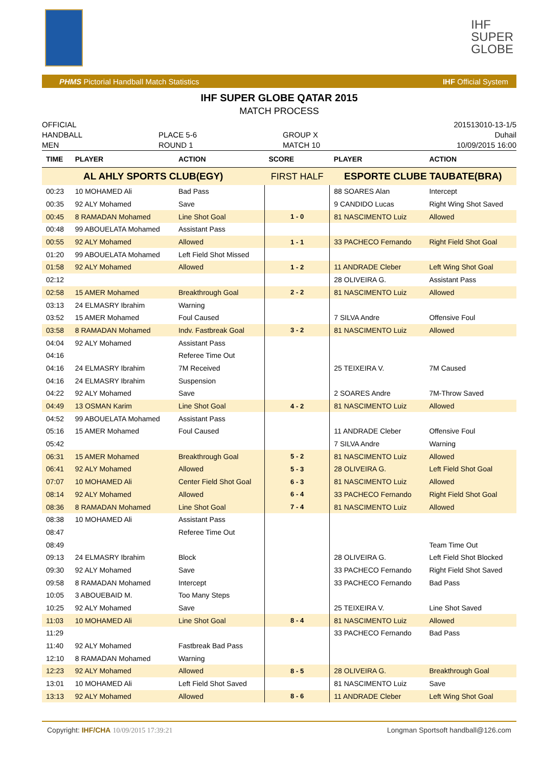IHF
SUPER
GLOBE
PHMS Pictorial Handball Match Statistics IHF Official System
IHF SUPER GLOBE QATAR 2015
MATCH PROCESS
OFFICIAL
HANDBALL
MEN
PLACE 5-6
ROUND 1
GROUP X
MATCH 10
201513010-13-1/5
Duhail
10/09/2015 16:00
| TIME | PLAYER | ACTION | SCORE | PLAYER | ACTION |
| --- | --- | --- | --- | --- | --- |
| AL AHLY SPORTS CLUB(EGY) | | | FIRST HALF | ESPORTE CLUBE TAUBATE(BRA) | |
| 00:23 | 10 MOHAMED Ali | Bad Pass | | 88 SOARES Alan | Intercept |
| 00:35 | 92 ALY Mohamed | Save | | 9 CANDIDO Lucas | Right Wing Shot Saved |
| 00:45 | 8 RAMADAN Mohamed | Line Shot Goal | 1 - 0 | 81 NASCIMENTO Luiz | Allowed |
| 00:48 | 99 ABOUELATA Mohamed | Assistant Pass | | | |
| 00:55 | 92 ALY Mohamed | Allowed | 1 - 1 | 33 PACHECO Fernando | Right Field Shot Goal |
| 01:20 | 99 ABOUELATA Mohamed | Left Field Shot Missed | | | |
| 01:58 | 92 ALY Mohamed | Allowed | 1 - 2 | 11 ANDRADE Cleber | Left Wing Shot Goal |
| 02:12 | | | | 28 OLIVEIRA G. | Assistant Pass |
| 02:58 | 15 AMER Mohamed | Breakthrough Goal | 2 - 2 | 81 NASCIMENTO Luiz | Allowed |
| 03:13 | 24 ELMASRY Ibrahim | Warning | | | |
| 03:52 | 15 AMER Mohamed | Foul Caused | | 7 SILVA Andre | Offensive Foul |
| 03:58 | 8 RAMADAN Mohamed | Indv. Fastbreak Goal | 3 - 2 | 81 NASCIMENTO Luiz | Allowed |
| 04:04 | 92 ALY Mohamed | Assistant Pass | | | |
| 04:16 | | Referee Time Out | | | |
| 04:16 | 24 ELMASRY Ibrahim | 7M Received | | 25 TEIXEIRA V. | 7M Caused |
| 04:16 | 24 ELMASRY Ibrahim | Suspension | | | |
| 04:22 | 92 ALY Mohamed | Save | | 2 SOARES Andre | 7M-Throw Saved |
| 04:49 | 13 OSMAN Karim | Line Shot Goal | 4 - 2 | 81 NASCIMENTO Luiz | Allowed |
| 04:52 | 99 ABOUELATA Mohamed | Assistant Pass | | | |
| 05:16 | 15 AMER Mohamed | Foul Caused | | 11 ANDRADE Cleber | Offensive Foul |
| 05:42 | | | | 7 SILVA Andre | Warning |
| 06:31 | 15 AMER Mohamed | Breakthrough Goal | 5 - 2 | 81 NASCIMENTO Luiz | Allowed |
| 06:41 | 92 ALY Mohamed | Allowed | 5 - 3 | 28 OLIVEIRA G. | Left Field Shot Goal |
| 07:07 | 10 MOHAMED Ali | Center Field Shot Goal | 6 - 3 | 81 NASCIMENTO Luiz | Allowed |
| 08:14 | 92 ALY Mohamed | Allowed | 6 - 4 | 33 PACHECO Fernando | Right Field Shot Goal |
| 08:36 | 8 RAMADAN Mohamed | Line Shot Goal | 7 - 4 | 81 NASCIMENTO Luiz | Allowed |
| 08:38 | 10 MOHAMED Ali | Assistant Pass | | | |
| 08:47 | | Referee Time Out | | | |
| 08:49 | | | | | Team Time Out |
| 09:13 | 24 ELMASRY Ibrahim | Block | | 28 OLIVEIRA G. | Left Field Shot Blocked |
| 09:30 | 92 ALY Mohamed | Save | | 33 PACHECO Fernando | Right Field Shot Saved |
| 09:58 | 8 RAMADAN Mohamed | Intercept | | 33 PACHECO Fernando | Bad Pass |
| 10:05 | 3 ABOUEBAID M. | Too Many Steps | | | |
| 10:25 | 92 ALY Mohamed | Save | | 25 TEIXEIRA V. | Line Shot Saved |
| 11:03 | 10 MOHAMED Ali | Line Shot Goal | 8 - 4 | 81 NASCIMENTO Luiz | Allowed |
| 11:29 | | | | 33 PACHECO Fernando | Bad Pass |
| 11:40 | 92 ALY Mohamed | Fastbreak Bad Pass | | | |
| 12:10 | 8 RAMADAN Mohamed | Warning | | | |
| 12:23 | 92 ALY Mohamed | Allowed | 8 - 5 | 28 OLIVEIRA G. | Breakthrough Goal |
| 13:01 | 10 MOHAMED Ali | Left Field Shot Saved | | 81 NASCIMENTO Luiz | Save |
| 13:13 | 92 ALY Mohamed | Allowed | 8 - 6 | 11 ANDRADE Cleber | Left Wing Shot Goal |
Copyright: IHF/CHA 10/09/2015 17:39:21 Longman Sportsoft handball@126.com